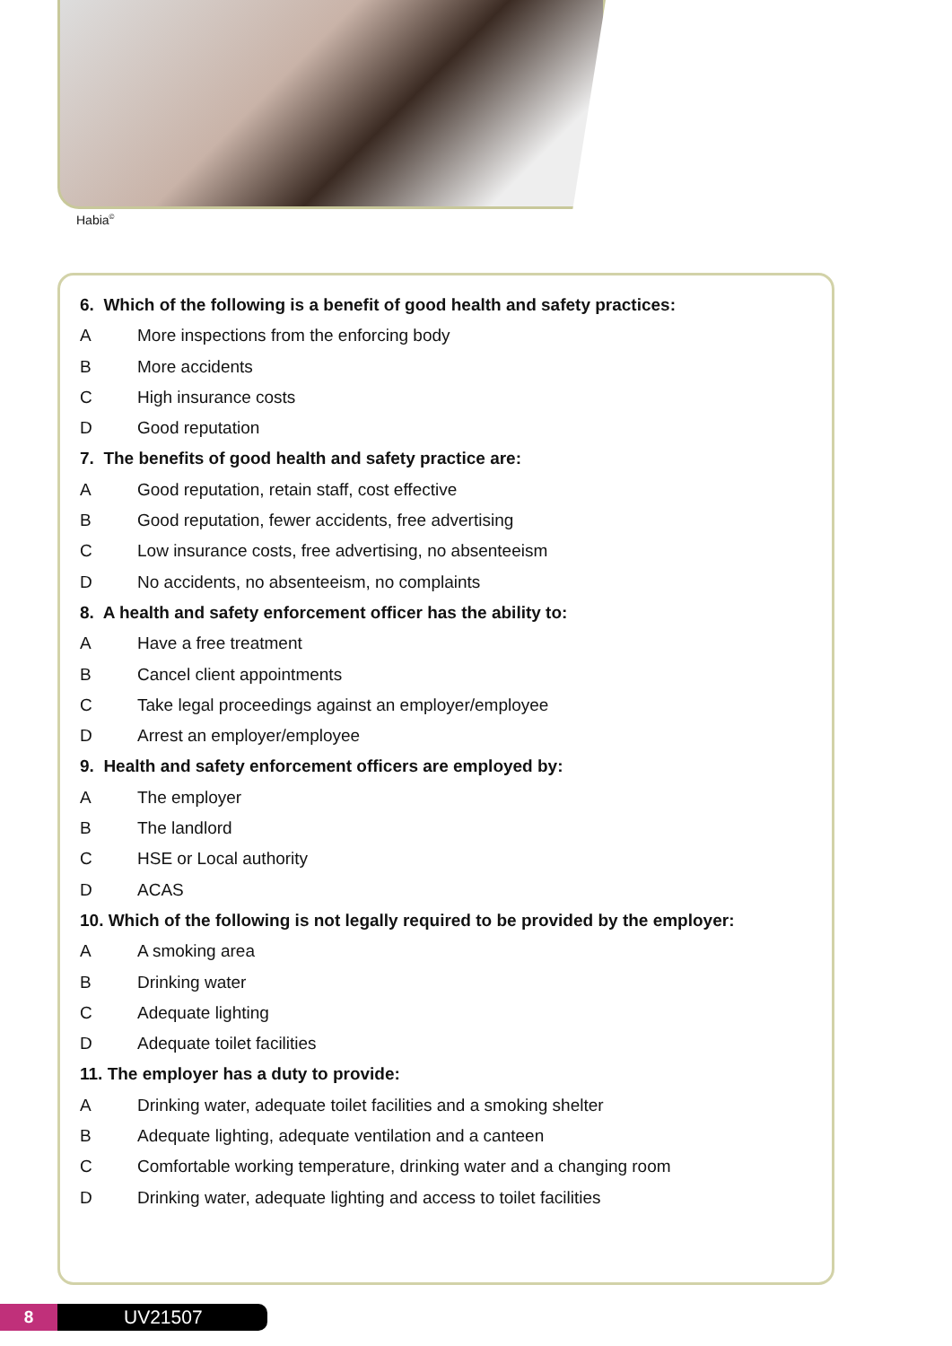Habia<sup>©</sup>
6. Which of the following is a benefit of good health and safety practices:
A More inspections from the enforcing body
B More accidents
C High insurance costs
D Good reputation
7. The benefits of good health and safety practice are:
A Good reputation, retain staff, cost effective
B Good reputation, fewer accidents, free advertising
C Low insurance costs, free advertising, no absenteeism
D No accidents, no absenteeism, no complaints
8. A health and safety enforcement officer has the ability to:
A Have a free treatment
B Cancel client appointments
C Take legal proceedings against an employer/employee
D Arrest an employer/employee
9. Health and safety enforcement officers are employed by:
A The employer
B The landlord
C HSE or Local authority
D ACAS
10. Which of the following is not legally required to be provided by the employer:
A A smoking area
B Drinking water
C Adequate lighting
D Adequate toilet facilities
11. The employer has a duty to provide:
A Drinking water, adequate toilet facilities and a smoking shelter
B Adequate lighting, adequate ventilation and a canteen
C Comfortable working temperature, drinking water and a changing room
D Drinking water, adequate lighting and access to toilet facilities
8 UV21507